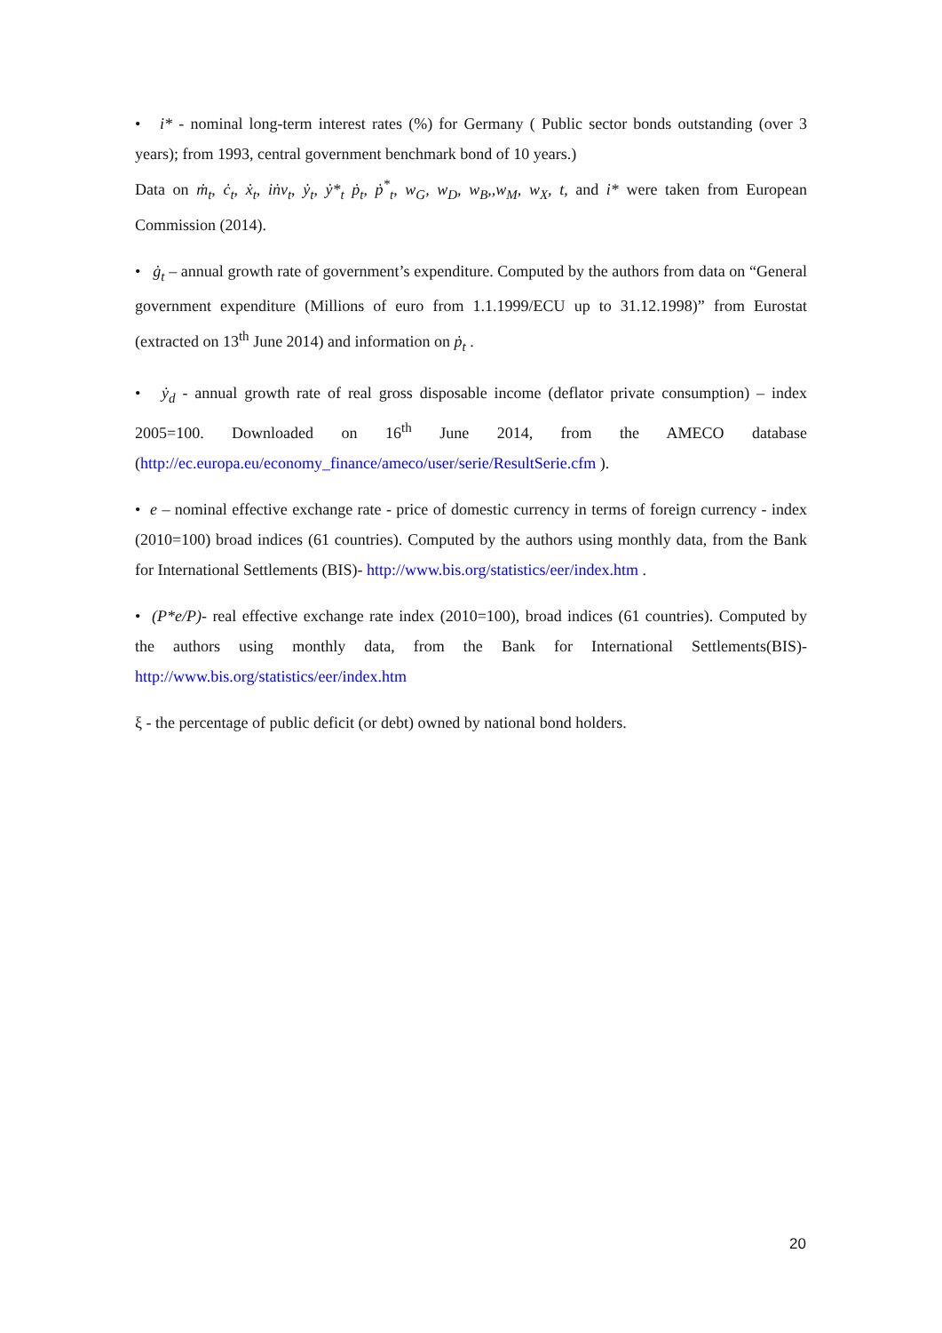• i* - nominal long-term interest rates (%) for Germany ( Public sector bonds outstanding (over 3 years); from 1993, central government benchmark bond of 10 years.)
Data on ṁ<sub>t</sub>, ċ<sub>t</sub>, ẋ<sub>t</sub>, iṅv<sub>t</sub>, ẏ<sub>t</sub>, ẏ*<sub>t</sub> ṗ<sub>t</sub>, ṗ<sup>*</sup><sub>t</sub>, w<sub>G</sub>, w<sub>D</sub>, w<sub>B</sub>,,w<sub>M</sub>, w<sub>X</sub>, t, and i* were taken from European Commission (2014).
• ġ<sub>t</sub> – annual growth rate of government’s expenditure. Computed by the authors from data on “General government expenditure (Millions of euro from 1.1.1999/ECU up to 31.12.1998)” from Eurostat (extracted on 13<sup>th</sup> June 2014) and information on ṗ<sub>t</sub> .
• ẏ<sub>d</sub> - annual growth rate of real gross disposable income (deflator private consumption) – index 2005=100. Downloaded on 16<sup>th</sup> June 2014, from the AMECO database (http://ec.europa.eu/economy_finance/ameco/user/serie/ResultSerie.cfm ).
• e – nominal effective exchange rate - price of domestic currency in terms of foreign currency - index (2010=100) broad indices (61 countries). Computed by the authors using monthly data, from the Bank for International Settlements (BIS)- http://www.bis.org/statistics/eer/index.htm .
• (P*e/P)- real effective exchange rate index (2010=100), broad indices (61 countries). Computed by the authors using monthly data, from the Bank for International Settlements(BIS)- http://www.bis.org/statistics/eer/index.htm
ξ - the percentage of public deficit (or debt) owned by national bond holders.
20